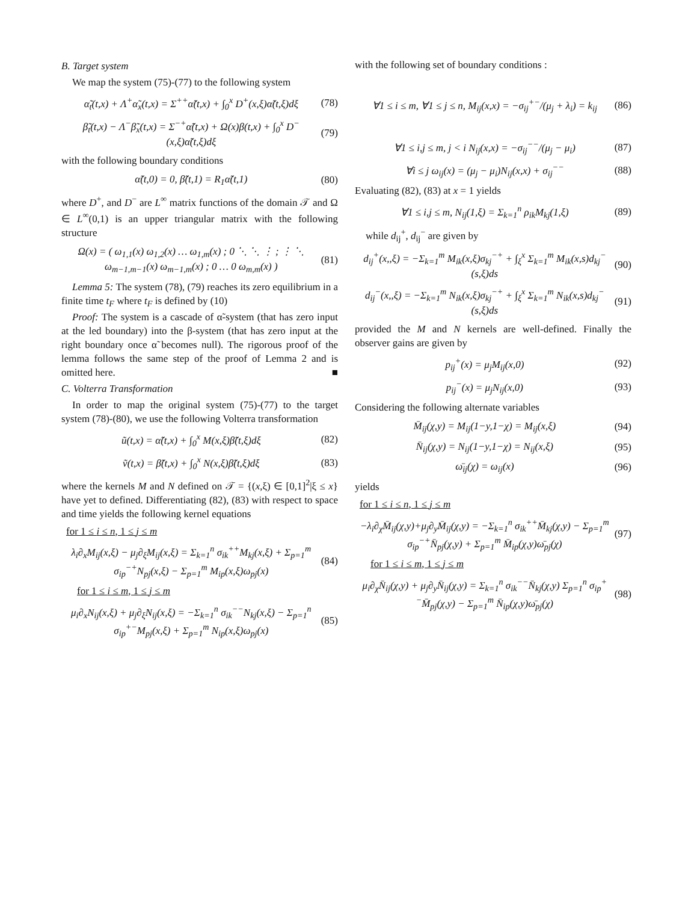B. Target system
We map the system (75)-(77) to the following system
α̃<sub>t</sub>(t,x) + Λ<sup>+</sup>α̃<sub>x</sub>(t,x) = Σ<sup>++</sup>α̃(t,x) + ∫<sub>0</sub><sup>x</sup> D<sup>+</sup>(x,ξ)α̃(t,ξ)dξ (78)
β̃<sub>t</sub>(t,x) − Λ<sup>−</sup>β̃<sub>x</sub>(t,x) = Σ<sup>−+</sup>α̃(t,x) + Ω(x)β(t,x) + ∫<sub>0</sub><sup>x</sup> D<sup>−</sup>(x,ξ)α̃(t,ξ)dξ (79)
with the following boundary conditions
α̃(t,0) = 0, β̃(t,1) = R<sub>1</sub>α̃(t,1) (80)
where D<sup>+</sup>, and D<sup>−</sup> are L<sup>∞</sup> matrix functions of the domain 𝒯 and Ω ∈ L<sup>∞</sup>(0,1) is an upper triangular matrix with the following structure
Ω(x) = ( ω<sub>1,1</sub>(x) ω<sub>1,2</sub>(x) … ω<sub>1,m</sub>(x) ; 0 ⋱ ⋱ ⋮ ; ⋮ ⋱ ω<sub>m−1,m−1</sub>(x) ω<sub>m−1,m</sub>(x) ; 0 … 0 ω<sub>m,m</sub>(x) ) (81)
Lemma 5: The system (78), (79) reaches its zero equilibrium in a finite time t<sub>F</sub> where t<sub>F</sub> is defined by (10)
Proof: The system is a cascade of α̃-system (that has zero input at the led boundary) into the β-system (that has zero input at the right boundary once α̃ becomes null). The rigorous proof of the lemma follows the same step of the proof of Lemma 2 and is omitted here. ■
C. Volterra Transformation
In order to map the original system (75)-(77) to the target system (78)-(80), we use the following Volterra transformation
ũ(t,x) = α̃(t,x) + ∫<sub>0</sub><sup>x</sup> M(x,ξ)β̃(t,ξ)dξ (82)
ṽ(t,x) = β̃(t,x) + ∫<sub>0</sub><sup>x</sup> N(x,ξ)β̃(t,ξ)dξ (83)
where the kernels M and N defined on 𝒯 = {(x,ξ) ∈ [0,1]<sup>2</sup>|ξ ≤ x} have yet to defined. Differentiating (82), (83) with respect to space and time yields the following kernel equations
for 1 ≤ i ≤ n, 1 ≤ j ≤ m
λ<sub>i</sub>∂<sub>x</sub>M<sub>ij</sub>(x,ξ) − μ<sub>j</sub>∂<sub>ξ</sub>M<sub>ij</sub>(x,ξ) = Σ<sub>k=1</sub><sup>n</sup> σ<sub>ik</sub><sup>++</sup>M<sub>kj</sub>(x,ξ) + Σ<sub>p=1</sub><sup>m</sup> σ<sub>ip</sub><sup>−+</sup>N<sub>pj</sub>(x,ξ) − Σ<sub>p=1</sub><sup>m</sup> M<sub>ip</sub>(x,ξ)ω<sub>pj</sub>(x) (84)
for 1 ≤ i ≤ m, 1 ≤ j ≤ m
μ<sub>i</sub>∂<sub>x</sub>N<sub>ij</sub>(x,ξ) + μ<sub>j</sub>∂<sub>ξ</sub>N<sub>ij</sub>(x,ξ) = −Σ<sub>k=1</sub><sup>n</sup> σ<sub>ik</sub><sup>−−</sup>N<sub>kj</sub>(x,ξ) − Σ<sub>p=1</sub><sup>n</sup> σ<sub>ip</sub><sup>+−</sup>M<sub>pj</sub>(x,ξ) + Σ<sub>p=1</sub><sup>m</sup> N<sub>ip</sub>(x,ξ)ω<sub>pj</sub>(x) (85)
with the following set of boundary conditions :
∀1 ≤ i ≤ m, ∀1 ≤ j ≤ n, M<sub>ij</sub>(x,x) = −σ<sub>ij</sub><sup>+−</sup>/(μ<sub>j</sub> + λ<sub>i</sub>) = k<sub>ij</sub> (86)
∀1 ≤ i,j ≤ m, j < i N<sub>ij</sub>(x,x) = −σ<sub>ij</sub><sup>−−</sup>/(μ<sub>j</sub> − μ<sub>i</sub>) (87)
∀i ≤ j ω<sub>ij</sub>(x) = (μ<sub>j</sub> − μ<sub>i</sub>)N<sub>ij</sub>(x,x) + σ<sub>ij</sub><sup>−−</sup> (88)
Evaluating (82), (83) at x = 1 yields
∀1 ≤ i,j ≤ m, N<sub>ij</sub>(1,ξ) = Σ<sub>k=1</sub><sup>n</sup> ρ<sub>ik</sub>M<sub>kj</sub>(1,ξ) (89)
while d<sub>ij</sub><sup>+</sup>, d<sub>ij</sub><sup>−</sup> are given by
d<sub>ij</sub><sup>+</sup>(x,,ξ) = −Σ<sub>k=1</sub><sup>m</sup> M<sub>ik</sub>(x,ξ)σ<sub>kj</sub><sup>−+</sup> + ∫<sub>ξ</sub><sup>x</sup> Σ<sub>k=1</sub><sup>m</sup> M<sub>ik</sub>(x,s)d<sub>kj</sub><sup>−</sup>(s,ξ)ds (90)
d<sub>ij</sub><sup>−</sup>(x,,ξ) = −Σ<sub>k=1</sub><sup>m</sup> N<sub>ik</sub>(x,ξ)σ<sub>kj</sub><sup>−+</sup> + ∫<sub>ξ</sub><sup>x</sup> Σ<sub>k=1</sub><sup>m</sup> N<sub>ik</sub>(x,s)d<sub>kj</sub><sup>−</sup>(s,ξ)ds (91)
provided the M and N kernels are well-defined. Finally the observer gains are given by
p<sub>ij</sub><sup>+</sup>(x) = μ<sub>j</sub>M<sub>ij</sub>(x,0) (92)
p<sub>ij</sub><sup>−</sup>(x) = μ<sub>j</sub>N<sub>ij</sub>(x,0) (93)
Considering the following alternate variables
M̄<sub>ij</sub>(χ,y) = M<sub>ij</sub>(1−y,1−χ) = M<sub>ij</sub>(x,ξ) (94)
N̄<sub>ij</sub>(χ,y) = N<sub>ij</sub>(1−y,1−χ) = N<sub>ij</sub>(x,ξ) (95)
ω̄<sub>ij</sub>(χ) = ω<sub>ij</sub>(x) (96)
yields
for 1 ≤ i ≤ n, 1 ≤ j ≤ m
−λ<sub>i</sub>∂<sub>χ</sub>M̄<sub>ij</sub>(χ,y)+μ<sub>j</sub>∂<sub>y</sub>M̄<sub>ij</sub>(χ,y) = −Σ<sub>k=1</sub><sup>n</sup> σ<sub>ik</sub><sup>++</sup>M̄<sub>kj</sub>(χ,y) − Σ<sub>p=1</sub><sup>m</sup> σ<sub>ip</sub><sup>−+</sup>N̄<sub>pj</sub>(χ,y) + Σ<sub>p=1</sub><sup>m</sup> M̄<sub>ip</sub>(χ,y)ω̄<sub>pj</sub>(χ) (97)
for 1 ≤ i ≤ m, 1 ≤ j ≤ m
μ<sub>i</sub>∂<sub>χ</sub>N̄<sub>ij</sub>(χ,y) + μ<sub>j</sub>∂<sub>y</sub>N̄<sub>ij</sub>(χ,y) = Σ<sub>k=1</sub><sup>n</sup> σ<sub>ik</sub><sup>−−</sup>N̄<sub>kj</sub>(χ,y) Σ<sub>p=1</sub><sup>n</sup> σ<sub>ip</sub><sup>+−</sup>M̄<sub>pj</sub>(χ,y) − Σ<sub>p=1</sub><sup>m</sup> N̄<sub>ip</sub>(χ,y)ω̄<sub>pj</sub>(χ) (98)